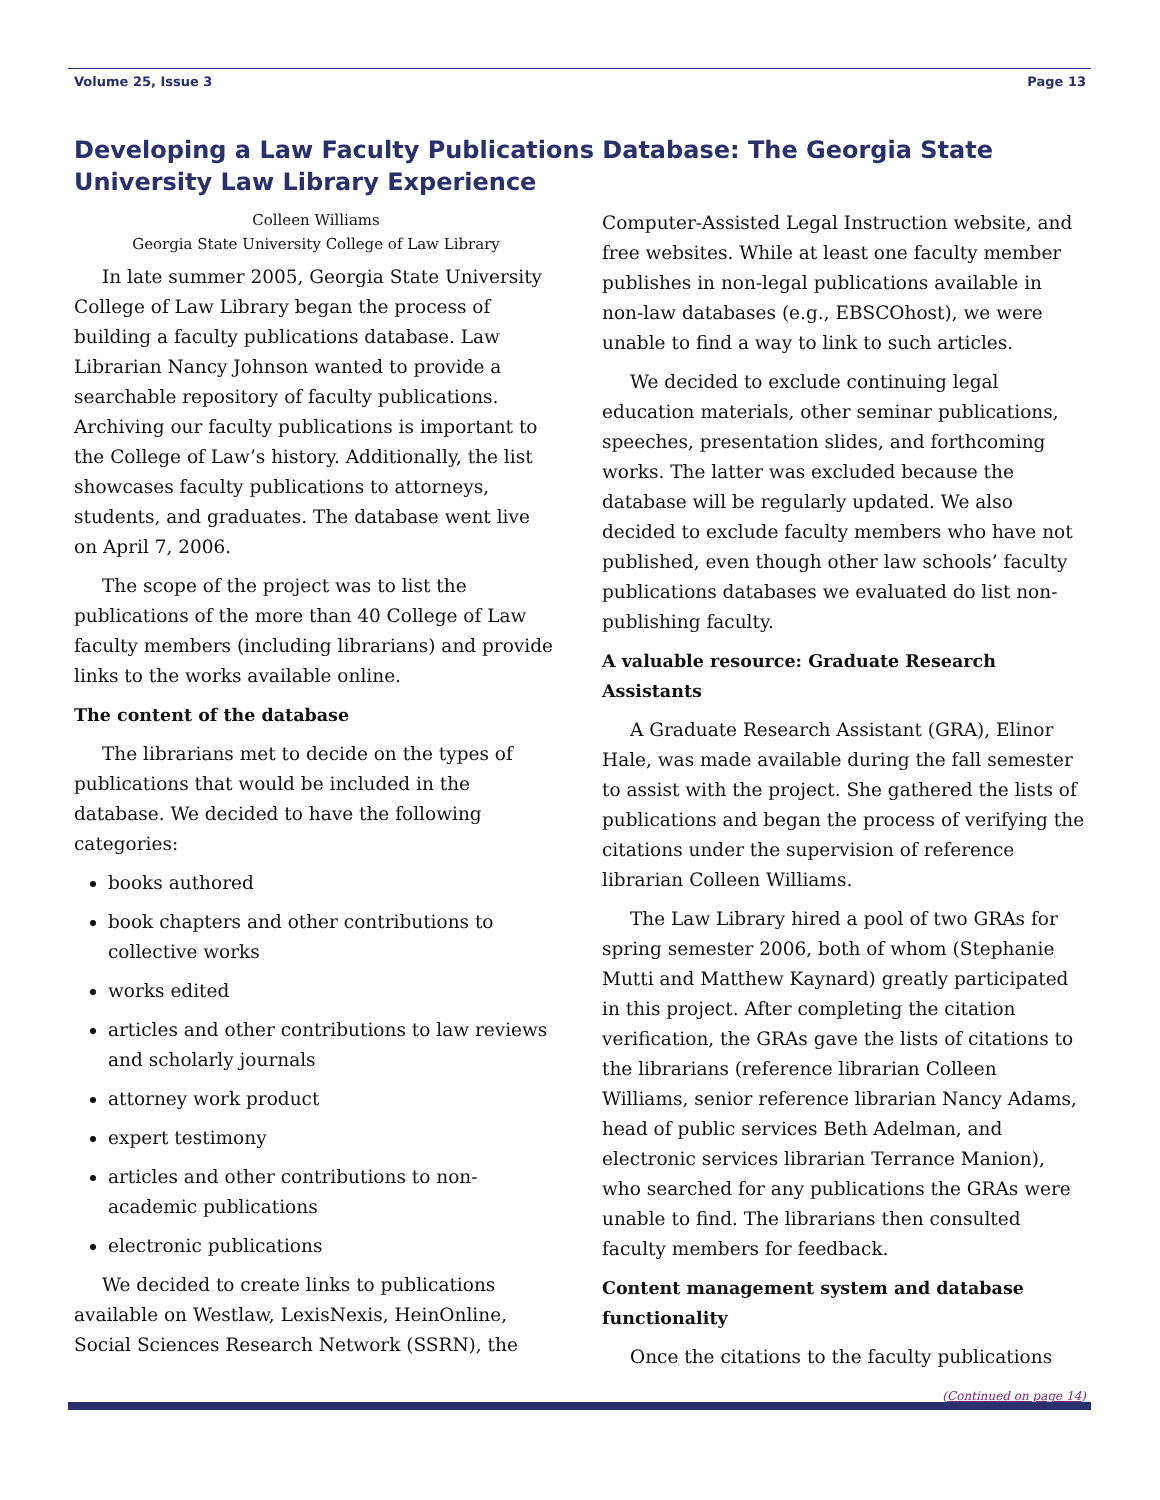Volume 25, Issue 3 Page 13
Developing a Law Faculty Publications Database: The Georgia State University Law Library Experience
Colleen Williams
Georgia State University College of Law Library
In late summer 2005, Georgia State University College of Law Library began the process of building a faculty publications database. Law Librarian Nancy Johnson wanted to provide a searchable repository of faculty publications. Archiving our faculty publications is important to the College of Law’s history. Additionally, the list showcases faculty publications to attorneys, students, and graduates. The database went live on April 7, 2006.
The scope of the project was to list the publications of the more than 40 College of Law faculty members (including librarians) and provide links to the works available online.
The content of the database
The librarians met to decide on the types of publications that would be included in the database. We decided to have the following categories:
books authored
book chapters and other contributions to collective works
works edited
articles and other contributions to law reviews and scholarly journals
attorney work product
expert testimony
articles and other contributions to non-academic publications
electronic publications
We decided to create links to publications available on Westlaw, LexisNexis, HeinOnline, Social Sciences Research Network (SSRN), the
Computer-Assisted Legal Instruction website, and free websites. While at least one faculty member publishes in non-legal publications available in non-law databases (e.g., EBSCOhost), we were unable to find a way to link to such articles.
We decided to exclude continuing legal education materials, other seminar publications, speeches, presentation slides, and forthcoming works. The latter was excluded because the database will be regularly updated. We also decided to exclude faculty members who have not published, even though other law schools’ faculty publications databases we evaluated do list non-publishing faculty.
A valuable resource: Graduate Research Assistants
A Graduate Research Assistant (GRA), Elinor Hale, was made available during the fall semester to assist with the project. She gathered the lists of publications and began the process of verifying the citations under the supervision of reference librarian Colleen Williams.
The Law Library hired a pool of two GRAs for spring semester 2006, both of whom (Stephanie Mutti and Matthew Kaynard) greatly participated in this project. After completing the citation verification, the GRAs gave the lists of citations to the librarians (reference librarian Colleen Williams, senior reference librarian Nancy Adams, head of public services Beth Adelman, and electronic services librarian Terrance Manion), who searched for any publications the GRAs were unable to find. The librarians then consulted faculty members for feedback.
Content management system and database functionality
Once the citations to the faculty publications
(Continued on page 14)